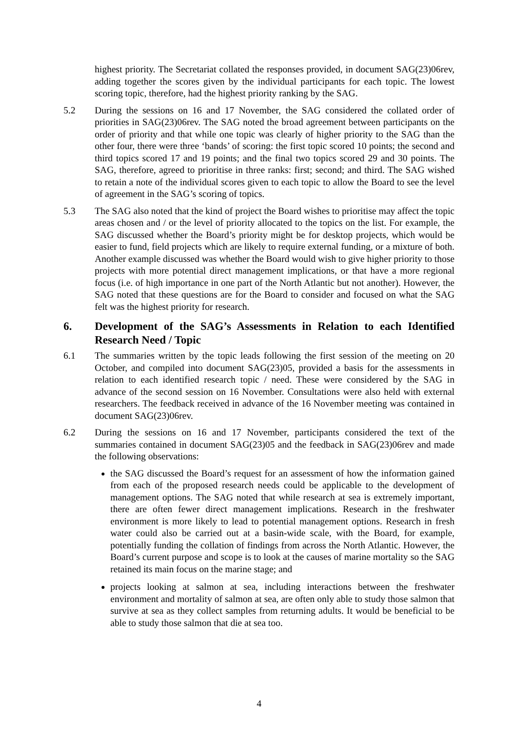highest priority. The Secretariat collated the responses provided, in document SAG(23)06rev, adding together the scores given by the individual participants for each topic. The lowest scoring topic, therefore, had the highest priority ranking by the SAG.
5.2 During the sessions on 16 and 17 November, the SAG considered the collated order of priorities in SAG(23)06rev. The SAG noted the broad agreement between participants on the order of priority and that while one topic was clearly of higher priority to the SAG than the other four, there were three ‘bands’ of scoring: the first topic scored 10 points; the second and third topics scored 17 and 19 points; and the final two topics scored 29 and 30 points. The SAG, therefore, agreed to prioritise in three ranks: first; second; and third. The SAG wished to retain a note of the individual scores given to each topic to allow the Board to see the level of agreement in the SAG’s scoring of topics.
5.3 The SAG also noted that the kind of project the Board wishes to prioritise may affect the topic areas chosen and / or the level of priority allocated to the topics on the list. For example, the SAG discussed whether the Board’s priority might be for desktop projects, which would be easier to fund, field projects which are likely to require external funding, or a mixture of both. Another example discussed was whether the Board would wish to give higher priority to those projects with more potential direct management implications, or that have a more regional focus (i.e. of high importance in one part of the North Atlantic but not another). However, the SAG noted that these questions are for the Board to consider and focused on what the SAG felt was the highest priority for research.
6. Development of the SAG’s Assessments in Relation to each Identified Research Need / Topic
6.1 The summaries written by the topic leads following the first session of the meeting on 20 October, and compiled into document SAG(23)05, provided a basis for the assessments in relation to each identified research topic / need. These were considered by the SAG in advance of the second session on 16 November. Consultations were also held with external researchers. The feedback received in advance of the 16 November meeting was contained in document SAG(23)06rev.
6.2 During the sessions on 16 and 17 November, participants considered the text of the summaries contained in document SAG(23)05 and the feedback in SAG(23)06rev and made the following observations:
the SAG discussed the Board’s request for an assessment of how the information gained from each of the proposed research needs could be applicable to the development of management options. The SAG noted that while research at sea is extremely important, there are often fewer direct management implications. Research in the freshwater environment is more likely to lead to potential management options. Research in fresh water could also be carried out at a basin-wide scale, with the Board, for example, potentially funding the collation of findings from across the North Atlantic. However, the Board’s current purpose and scope is to look at the causes of marine mortality so the SAG retained its main focus on the marine stage; and
projects looking at salmon at sea, including interactions between the freshwater environment and mortality of salmon at sea, are often only able to study those salmon that survive at sea as they collect samples from returning adults. It would be beneficial to be able to study those salmon that die at sea too.
4